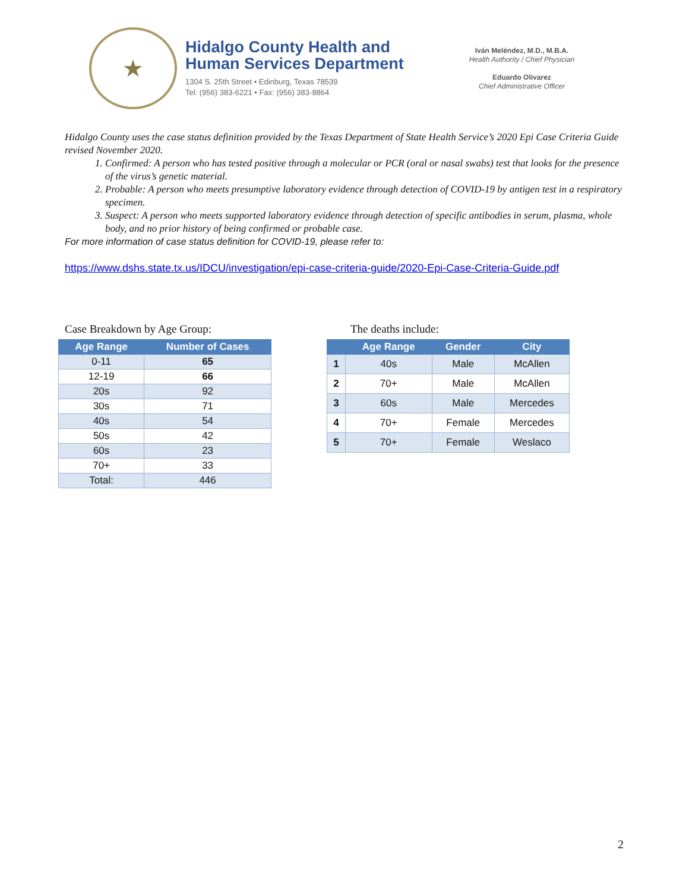★
Hidalgo County Health and
Human Services Department
1304 S. 25th Street • Edinburg, Texas 78539
Tel: (956) 383-6221 • Fax: (956) 383-8864
Iván Meléndez, M.D., M.B.A.
Health Authority / Chief Physician
Eduardo Olivarez
Chief Administrative Officer
Hidalgo County uses the case status definition provided by the Texas Department of State Health Service’s 2020 Epi Case Criteria Guide revised November 2020.
1. Confirmed: A person who has tested positive through a molecular or PCR (oral or nasal swabs) test that looks for the presence of the virus’s genetic material.
2. Probable: A person who meets presumptive laboratory evidence through detection of COVID-19 by antigen test in a respiratory specimen.
3. Suspect: A person who meets supported laboratory evidence through detection of specific antibodies in serum, plasma, whole body, and no prior history of being confirmed or probable case.
For more information of case status definition for COVID-19, please refer to:
https://www.dshs.state.tx.us/IDCU/investigation/epi-case-criteria-guide/2020-Epi-Case-Criteria-Guide.pdf
Case Breakdown by Age Group:
| Age Range | Number of Cases |
| --- | --- |
| 0-11 | 65 |
| 12-19 | 66 |
| 20s | 92 |
| 30s | 71 |
| 40s | 54 |
| 50s | 42 |
| 60s | 23 |
| 70+ | 33 |
| Total: | 446 |
The deaths include:
| | Age Range | Gender | City |
| --- | --- | --- | --- |
| 1 | 40s | Male | McAllen |
| 2 | 70+ | Male | McAllen |
| 3 | 60s | Male | Mercedes |
| 4 | 70+ | Female | Mercedes |
| 5 | 70+ | Female | Weslaco |
2